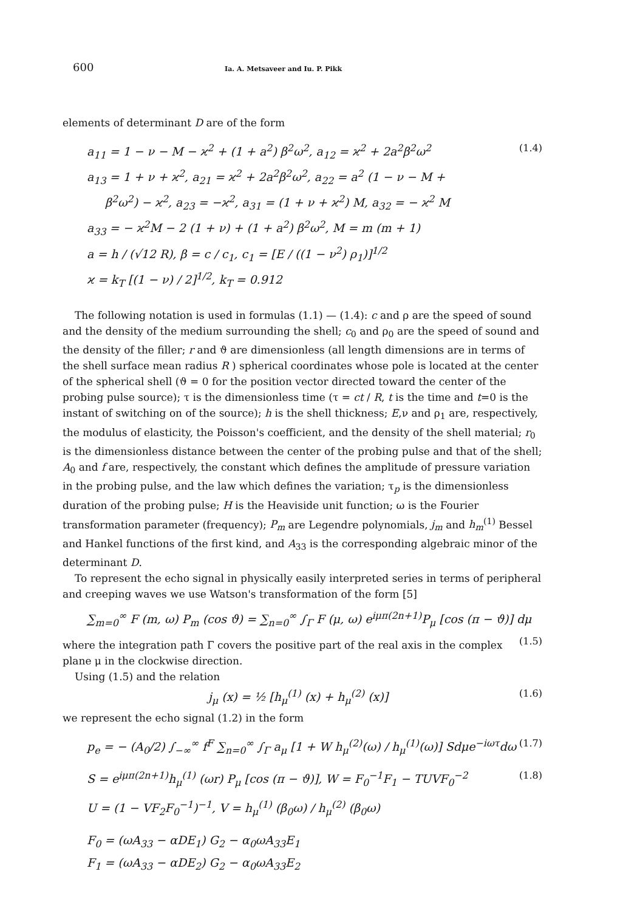600 Ia. A. Metsaveer and Iu. P. Pikk
elements of determinant D are of the form
a<sub>11</sub> = 1 − ν − M − ϰ<sup>2</sup> + (1 + a<sup>2</sup>) β<sup>2</sup>ω<sup>2</sup>, a<sub>12</sub> = ϰ<sup>2</sup> + 2a<sup>2</sup>β<sup>2</sup>ω<sup>2</sup> (1.4)
a<sub>13</sub> = 1 + ν + ϰ<sup>2</sup>, a<sub>21</sub> = ϰ<sup>2</sup> + 2a<sup>2</sup>β<sup>2</sup>ω<sup>2</sup>, a<sub>22</sub> = a<sup>2</sup> (1 − ν − M +
β<sup>2</sup>ω<sup>2</sup>) − ϰ<sup>2</sup>, a<sub>23</sub> = −ϰ<sup>2</sup>, a<sub>31</sub> = (1 + ν + ϰ<sup>2</sup>) M, a<sub>32</sub> = − ϰ<sup>2</sup> M
a<sub>33</sub> = − ϰ<sup>2</sup>M − 2 (1 + ν) + (1 + a<sup>2</sup>) β<sup>2</sup>ω<sup>2</sup>, M = m (m + 1)
a = h / (√12 R), β = c / c<sub>1</sub>, c<sub>1</sub> = [E / ((1 − ν<sup>2</sup>) ρ<sub>1</sub>)]<sup>1/2</sup>
ϰ = k<sub>T</sub> [(1 − ν) / 2]<sup>1/2</sup>, k<sub>T</sub> = 0.912
The following notation is used in formulas (1.1) — (1.4): c and ρ are the speed of sound and the density of the medium surrounding the shell; c<sub>0</sub> and ρ<sub>0</sub> are the speed of sound and the density of the filler; r and ϑ are dimensionless (all length dimensions are in terms of the shell surface mean radius R ) spherical coordinates whose pole is located at the center of the spherical shell (ϑ = 0 for the position vector directed toward the center of the probing pulse source); τ is the dimensionless time (τ = ct / R, t is the time and t=0 is the instant of switching on of the source); h is the shell thickness; E,ν and ρ<sub>1</sub> are, respectively, the modulus of elasticity, the Poisson's coefficient, and the density of the shell material; r<sub>0</sub> is the dimensionless distance between the center of the probing pulse and that of the shell; A<sub>0</sub> and f are, respectively, the constant which defines the amplitude of pressure variation in the probing pulse, and the law which defines the variation; τ<sub>p</sub> is the dimensionless duration of the probing pulse; H is the Heaviside unit function; ω is the Fourier transformation parameter (frequency); P<sub>m</sub> are Legendre polynomials, j<sub>m</sub> and h<sub>m</sub><sup>(1)</sup> Bessel and Hankel functions of the first kind, and A<sub>33</sub> is the corresponding algebraic minor of the determinant D.
To represent the echo signal in physically easily interpreted series in terms of peripheral and creeping waves we use Watson's transformation of the form [5]
∑<sub>m=0</sub><sup>∞</sup> F (m, ω) P<sub>m</sub> (cos ϑ) = ∑<sub>n=0</sub><sup>∞</sup> ∫<sub>Γ</sub> F (μ, ω) e<sup>iμπ(2n+1)</sup>P<sub>μ</sub> [cos (π − ϑ)] dμ (1.5)
where the integration path Γ covers the positive part of the real axis in the complex plane μ in the clockwise direction.
Using (1.5) and the relation
j<sub>μ</sub> (x) = ½ [h<sub>μ</sub><sup>(1)</sup> (x) + h<sub>μ</sub><sup>(2)</sup> (x)] (1.6)
we represent the echo signal (1.2) in the form
p<sub>e</sub> = − (A<sub>0</sub>/2) ∫<sub>−∞</sub><sup>∞</sup> f<sup>F</sup> ∑<sub>n=0</sub><sup>∞</sup> ∫<sub>Γ</sub> a<sub>μ</sub> [1 + W h<sub>μ</sub><sup>(2)</sup>(ω) / h<sub>μ</sub><sup>(1)</sup>(ω)] Sdμe<sup>−iωτ</sup>dω (1.7)
S = e<sup>iμπ(2n+1)</sup>h<sub>μ</sub><sup>(1)</sup> (ωr) P<sub>μ</sub> [cos (π − ϑ)], W = F<sub>0</sub><sup>−1</sup>F<sub>1</sub> − TUVF<sub>0</sub><sup>−2</sup> (1.8)
U = (1 − VF<sub>2</sub>F<sub>0</sub><sup>−1</sup>)<sup>−1</sup>, V = h<sub>μ</sub><sup>(1)</sup> (β<sub>0</sub>ω) / h<sub>μ</sub><sup>(2)</sup> (β<sub>0</sub>ω)
F<sub>0</sub> = (ωA<sub>33</sub> − αDE<sub>1</sub>) G<sub>2</sub> − α<sub>0</sub>ωA<sub>33</sub>E<sub>1</sub>
F<sub>1</sub> = (ωA<sub>33</sub> − αDE<sub>2</sub>) G<sub>2</sub> − α<sub>0</sub>ωA<sub>33</sub>E<sub>2</sub>